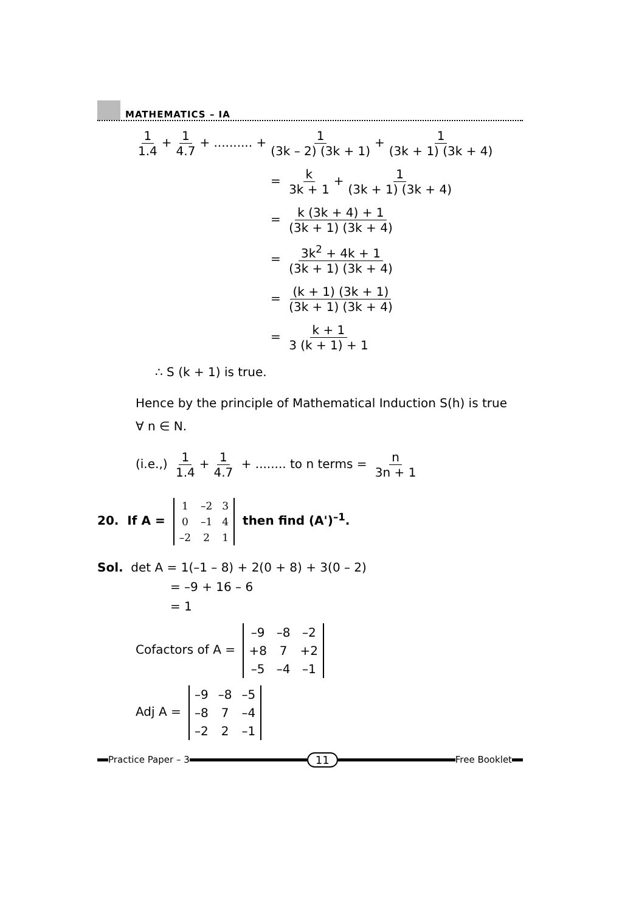MATHEMATICS – IA
1 1.4 + 1 4.7 + .......... + 1 (3k – 2) (3k + 1) + 1 (3k + 1) (3k + 4)
= k 3k + 1 + 1 (3k + 1) (3k + 4)
= k (3k + 4) + 1 (3k + 1) (3k + 4)
= 3k<sup>2</sup> + 4k + 1 (3k + 1) (3k + 4)
= (k + 1) (3k + 1) (3k + 1) (3k + 4)
= k + 1 3 (k + 1) + 1
∴ S (k + 1) is true.
Hence by the principle of Mathematical Induction S(h) is true
∀ n ∈ N.
(i.e.,) 1 1.4 + 1 4.7 + ........ to n terms = n 3n + 1
20. If A =
| 1 | –2 | 3 |
| 0 | –1 | 4 |
| –2 | 2 | 1 |
then find (A')<sup>–1</sup>.
Sol. det A = 1(–1 – 8) + 2(0 + 8) + 3(0 – 2)
= –9 + 16 – 6
= 1
Cofactors of A =
| –9 | –8 | –2 |
| +8 | 7 | +2 |
| –5 | –4 | –1 |
Adj A =
| –9 | –8 | –5 |
| –8 | 7 | –4 |
| –2 | 2 | –1 |
Practice Paper – 3
11
Free Booklet